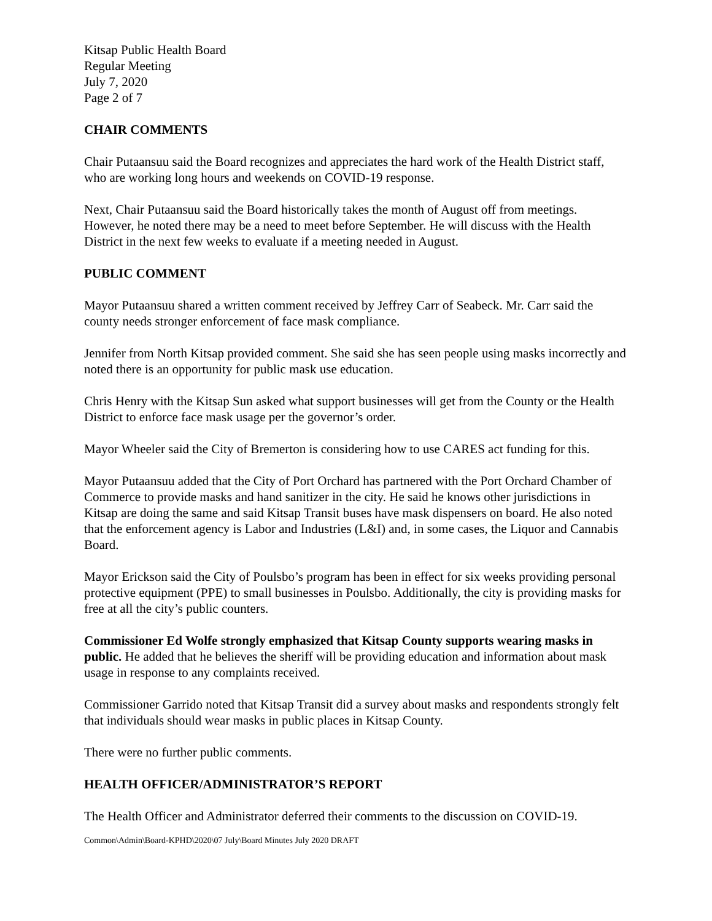Kitsap Public Health Board
Regular Meeting
July 7, 2020
Page 2 of 7
CHAIR COMMENTS
Chair Putaansuu said the Board recognizes and appreciates the hard work of the Health District staff, who are working long hours and weekends on COVID-19 response.
Next, Chair Putaansuu said the Board historically takes the month of August off from meetings. However, he noted there may be a need to meet before September. He will discuss with the Health District in the next few weeks to evaluate if a meeting needed in August.
PUBLIC COMMENT
Mayor Putaansuu shared a written comment received by Jeffrey Carr of Seabeck. Mr. Carr said the county needs stronger enforcement of face mask compliance.
Jennifer from North Kitsap provided comment. She said she has seen people using masks incorrectly and noted there is an opportunity for public mask use education.
Chris Henry with the Kitsap Sun asked what support businesses will get from the County or the Health District to enforce face mask usage per the governor’s order.
Mayor Wheeler said the City of Bremerton is considering how to use CARES act funding for this.
Mayor Putaansuu added that the City of Port Orchard has partnered with the Port Orchard Chamber of Commerce to provide masks and hand sanitizer in the city. He said he knows other jurisdictions in Kitsap are doing the same and said Kitsap Transit buses have mask dispensers on board. He also noted that the enforcement agency is Labor and Industries (L&I) and, in some cases, the Liquor and Cannabis Board.
Mayor Erickson said the City of Poulsbo’s program has been in effect for six weeks providing personal protective equipment (PPE) to small businesses in Poulsbo. Additionally, the city is providing masks for free at all the city’s public counters.
Commissioner Ed Wolfe strongly emphasized that Kitsap County supports wearing masks in public. He added that he believes the sheriff will be providing education and information about mask usage in response to any complaints received.
Commissioner Garrido noted that Kitsap Transit did a survey about masks and respondents strongly felt that individuals should wear masks in public places in Kitsap County.
There were no further public comments.
HEALTH OFFICER/ADMINISTRATOR’S REPORT
The Health Officer and Administrator deferred their comments to the discussion on COVID-19.
Common\Admin\Board-KPHD\2020\07 July\Board Minutes July 2020 DRAFT